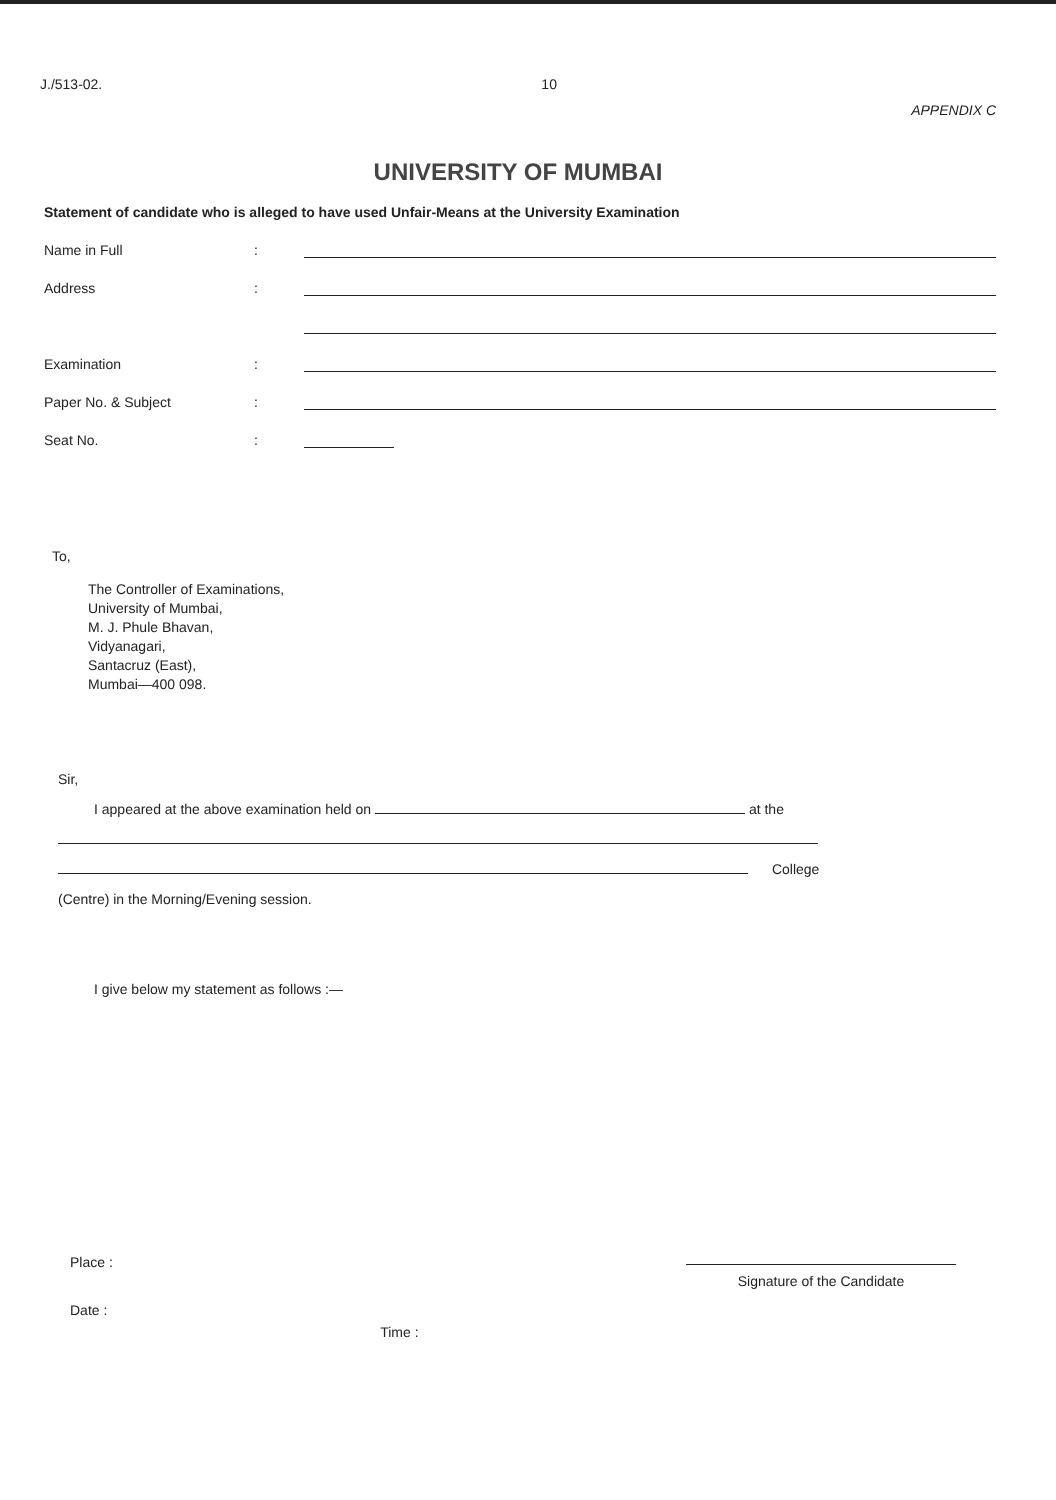J./513-02. 10
APPENDIX C
UNIVERSITY OF MUMBAI
Statement of candidate who is alleged to have used Unfair-Means at the University Examination
Name in Full:
Address:
Examination:
Paper No. & Subject:
Seat No.:
To,
The Controller of Examinations,
University of Mumbai,
M. J. Phule Bhavan,
Vidyanagari,
Santacruz (East),
Mumbai—400 098.
Sir,
I appeared at the above examination held on at the
College
(Centre) in the Morning/Evening session.
I give below my statement as follows :—
Place :
Date :
Time :
Signature of the Candidate